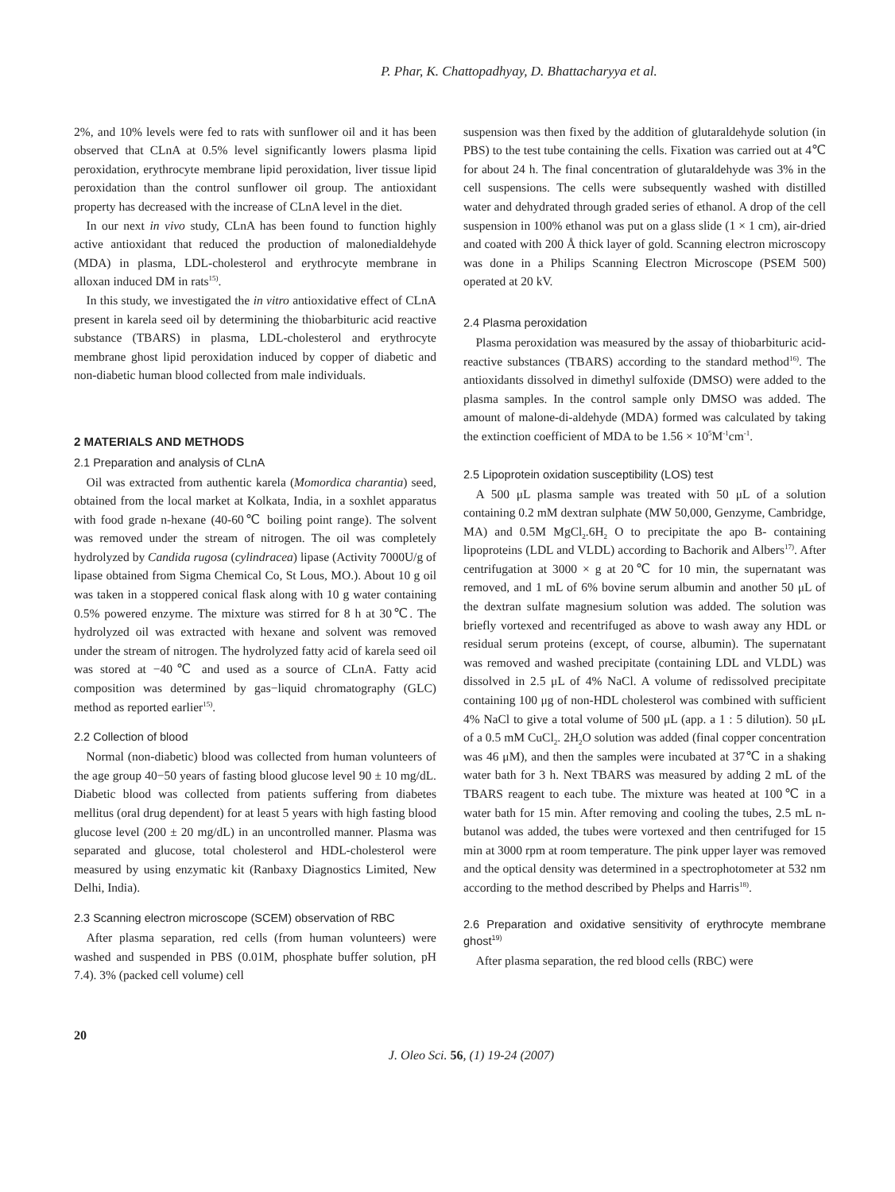P. Phar, K. Chattopadhyay, D. Bhattacharyya et al.
2%, and 10% levels were fed to rats with sunflower oil and it has been observed that CLnA at 0.5% level significantly lowers plasma lipid peroxidation, erythrocyte membrane lipid peroxidation, liver tissue lipid peroxidation than the control sunflower oil group. The antioxidant property has decreased with the increase of CLnA level in the diet.
In our next in vivo study, CLnA has been found to function highly active antioxidant that reduced the production of malonedialdehyde (MDA) in plasma, LDL-cholesterol and erythrocyte membrane in alloxan induced DM in rats<sup>15)</sup>.
In this study, we investigated the in vitro antioxidative effect of CLnA present in karela seed oil by determining the thiobarbituric acid reactive substance (TBARS) in plasma, LDL-cholesterol and erythrocyte membrane ghost lipid peroxidation induced by copper of diabetic and non-diabetic human blood collected from male individuals.
2 MATERIALS AND METHODS
2.1 Preparation and analysis of CLnA
Oil was extracted from authentic karela (Momordica charantia) seed, obtained from the local market at Kolkata, India, in a soxhlet apparatus with food grade n-hexane (40-60℃ boiling point range). The solvent was removed under the stream of nitrogen. The oil was completely hydrolyzed by Candida rugosa (cylindracea) lipase (Activity 7000U/g of lipase obtained from Sigma Chemical Co, St Lous, MO.). About 10 g oil was taken in a stoppered conical flask along with 10 g water containing 0.5% powered enzyme. The mixture was stirred for 8 h at 30℃. The hydrolyzed oil was extracted with hexane and solvent was removed under the stream of nitrogen. The hydrolyzed fatty acid of karela seed oil was stored at −40℃ and used as a source of CLnA. Fatty acid composition was determined by gas−liquid chromatography (GLC) method as reported earlier<sup>15)</sup>.
2.2 Collection of blood
Normal (non-diabetic) blood was collected from human volunteers of the age group 40−50 years of fasting blood glucose level 90 ± 10 mg/dL. Diabetic blood was collected from patients suffering from diabetes mellitus (oral drug dependent) for at least 5 years with high fasting blood glucose level (200 ± 20 mg/dL) in an uncontrolled manner. Plasma was separated and glucose, total cholesterol and HDL-cholesterol were measured by using enzymatic kit (Ranbaxy Diagnostics Limited, New Delhi, India).
2.3 Scanning electron microscope (SCEM) observation of RBC
After plasma separation, red cells (from human volunteers) were washed and suspended in PBS (0.01M, phosphate buffer solution, pH 7.4). 3% (packed cell volume) cell
suspension was then fixed by the addition of glutaraldehyde solution (in PBS) to the test tube containing the cells. Fixation was carried out at 4℃ for about 24 h. The final concentration of glutaraldehyde was 3% in the cell suspensions. The cells were subsequently washed with distilled water and dehydrated through graded series of ethanol. A drop of the cell suspension in 100% ethanol was put on a glass slide (1 × 1 cm), air-dried and coated with 200 Å thick layer of gold. Scanning electron microscopy was done in a Philips Scanning Electron Microscope (PSEM 500) operated at 20 kV.
2.4 Plasma peroxidation
Plasma peroxidation was measured by the assay of thiobarbituric acid-reactive substances (TBARS) according to the standard method<sup>16)</sup>. The antioxidants dissolved in dimethyl sulfoxide (DMSO) were added to the plasma samples. In the control sample only DMSO was added. The amount of malone-di-aldehyde (MDA) formed was calculated by taking the extinction coefficient of MDA to be 1.56 × 10<sup>5</sup>M<sup>-1</sup>cm<sup>-1</sup>.
2.5 Lipoprotein oxidation susceptibility (LOS) test
A 500 μL plasma sample was treated with 50 μL of a solution containing 0.2 mM dextran sulphate (MW 50,000, Genzyme, Cambridge, MA) and 0.5M MgCl<sub>2</sub>.6H<sub>2</sub> O to precipitate the apo B- containing lipoproteins (LDL and VLDL) according to Bachorik and Albers<sup>17)</sup>. After centrifugation at 3000 × g at 20℃ for 10 min, the supernatant was removed, and 1 mL of 6% bovine serum albumin and another 50 μL of the dextran sulfate magnesium solution was added. The solution was briefly vortexed and recentrifuged as above to wash away any HDL or residual serum proteins (except, of course, albumin). The supernatant was removed and washed precipitate (containing LDL and VLDL) was dissolved in 2.5 μL of 4% NaCl. A volume of redissolved precipitate containing 100 μg of non-HDL cholesterol was combined with sufficient 4% NaCl to give a total volume of 500 μL (app. a 1 : 5 dilution). 50 μL of a 0.5 mM CuCl<sub>2</sub>. 2H<sub>2</sub>O solution was added (final copper concentration was 46 μM), and then the samples were incubated at 37℃ in a shaking water bath for 3 h. Next TBARS was measured by adding 2 mL of the TBARS reagent to each tube. The mixture was heated at 100℃ in a water bath for 15 min. After removing and cooling the tubes, 2.5 mL n-butanol was added, the tubes were vortexed and then centrifuged for 15 min at 3000 rpm at room temperature. The pink upper layer was removed and the optical density was determined in a spectrophotometer at 532 nm according to the method described by Phelps and Harris<sup>18)</sup>.
2.6 Preparation and oxidative sensitivity of erythrocyte membrane ghost<sup>19)</sup>
After plasma separation, the red blood cells (RBC) were
20
J. Oleo Sci. 56, (1) 19-24 (2007)